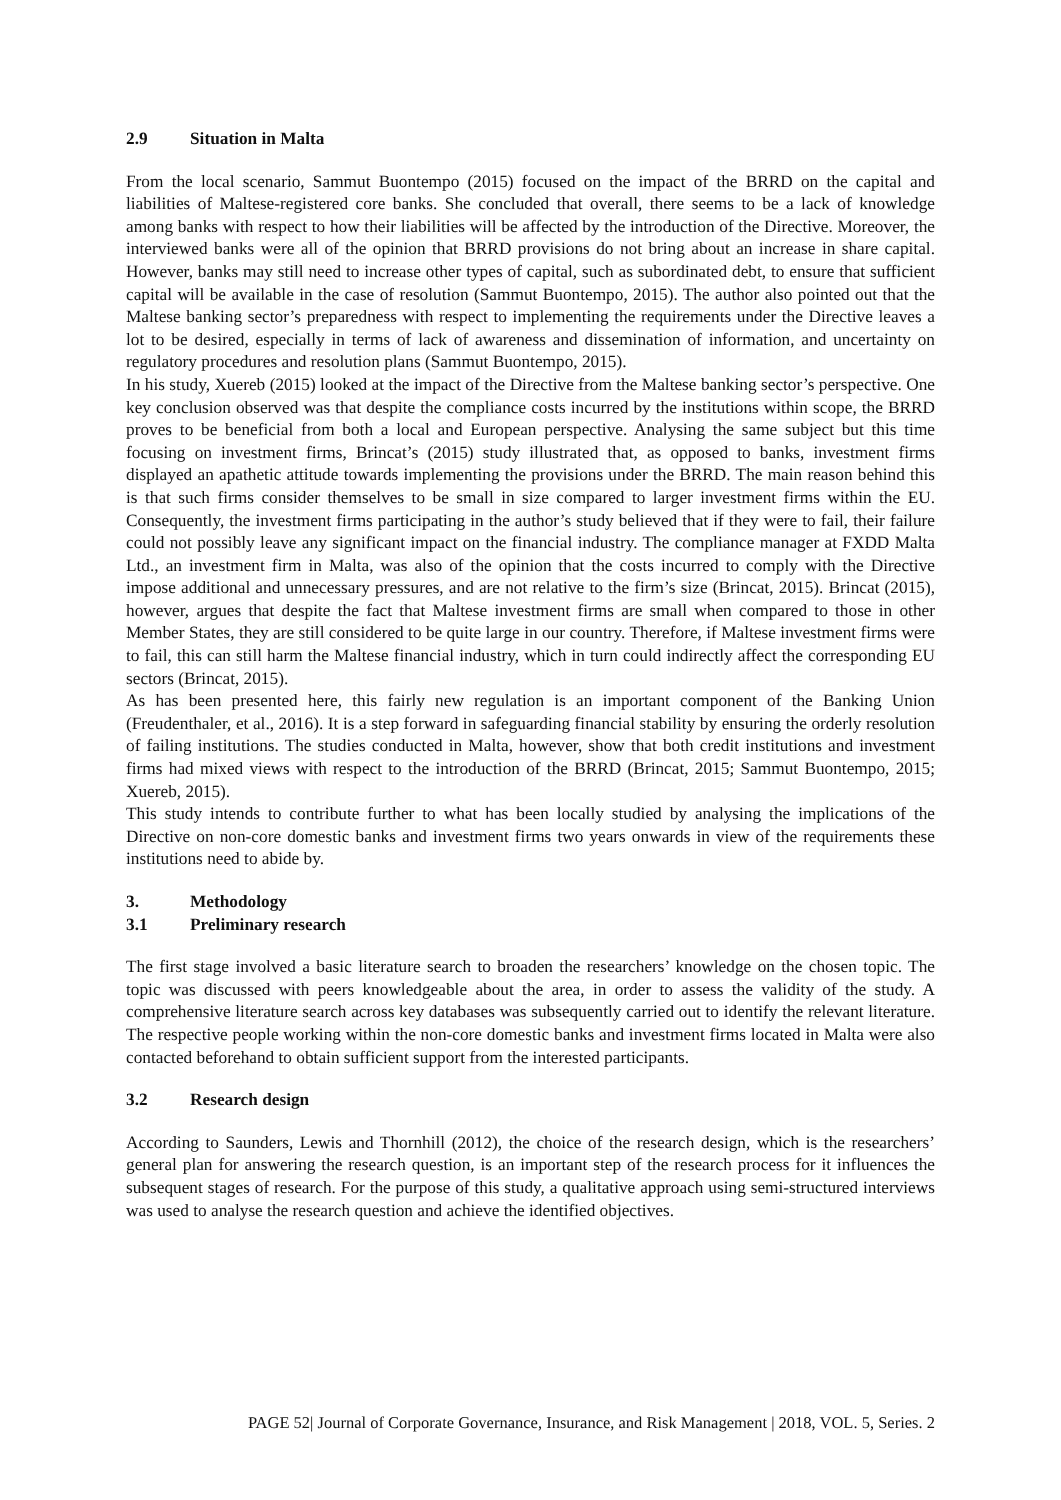2.9 Situation in Malta
From the local scenario, Sammut Buontempo (2015) focused on the impact of the BRRD on the capital and liabilities of Maltese-registered core banks. She concluded that overall, there seems to be a lack of knowledge among banks with respect to how their liabilities will be affected by the introduction of the Directive. Moreover, the interviewed banks were all of the opinion that BRRD provisions do not bring about an increase in share capital. However, banks may still need to increase other types of capital, such as subordinated debt, to ensure that sufficient capital will be available in the case of resolution (Sammut Buontempo, 2015). The author also pointed out that the Maltese banking sector’s preparedness with respect to implementing the requirements under the Directive leaves a lot to be desired, especially in terms of lack of awareness and dissemination of information, and uncertainty on regulatory procedures and resolution plans (Sammut Buontempo, 2015).
In his study, Xuereb (2015) looked at the impact of the Directive from the Maltese banking sector’s perspective. One key conclusion observed was that despite the compliance costs incurred by the institutions within scope, the BRRD proves to be beneficial from both a local and European perspective. Analysing the same subject but this time focusing on investment firms, Brincat’s (2015) study illustrated that, as opposed to banks, investment firms displayed an apathetic attitude towards implementing the provisions under the BRRD. The main reason behind this is that such firms consider themselves to be small in size compared to larger investment firms within the EU. Consequently, the investment firms participating in the author’s study believed that if they were to fail, their failure could not possibly leave any significant impact on the financial industry. The compliance manager at FXDD Malta Ltd., an investment firm in Malta, was also of the opinion that the costs incurred to comply with the Directive impose additional and unnecessary pressures, and are not relative to the firm’s size (Brincat, 2015). Brincat (2015), however, argues that despite the fact that Maltese investment firms are small when compared to those in other Member States, they are still considered to be quite large in our country. Therefore, if Maltese investment firms were to fail, this can still harm the Maltese financial industry, which in turn could indirectly affect the corresponding EU sectors (Brincat, 2015).
As has been presented here, this fairly new regulation is an important component of the Banking Union (Freudenthaler, et al., 2016). It is a step forward in safeguarding financial stability by ensuring the orderly resolution of failing institutions. The studies conducted in Malta, however, show that both credit institutions and investment firms had mixed views with respect to the introduction of the BRRD (Brincat, 2015; Sammut Buontempo, 2015; Xuereb, 2015).
This study intends to contribute further to what has been locally studied by analysing the implications of the Directive on non-core domestic banks and investment firms two years onwards in view of the requirements these institutions need to abide by.
3. Methodology
3.1 Preliminary research
The first stage involved a basic literature search to broaden the researchers’ knowledge on the chosen topic. The topic was discussed with peers knowledgeable about the area, in order to assess the validity of the study. A comprehensive literature search across key databases was subsequently carried out to identify the relevant literature. The respective people working within the non-core domestic banks and investment firms located in Malta were also contacted beforehand to obtain sufficient support from the interested participants.
3.2 Research design
According to Saunders, Lewis and Thornhill (2012), the choice of the research design, which is the researchers’ general plan for answering the research question, is an important step of the research process for it influences the subsequent stages of research. For the purpose of this study, a qualitative approach using semi-structured interviews was used to analyse the research question and achieve the identified objectives.
PAGE 52| Journal of Corporate Governance, Insurance, and Risk Management | 2018, VOL. 5, Series. 2